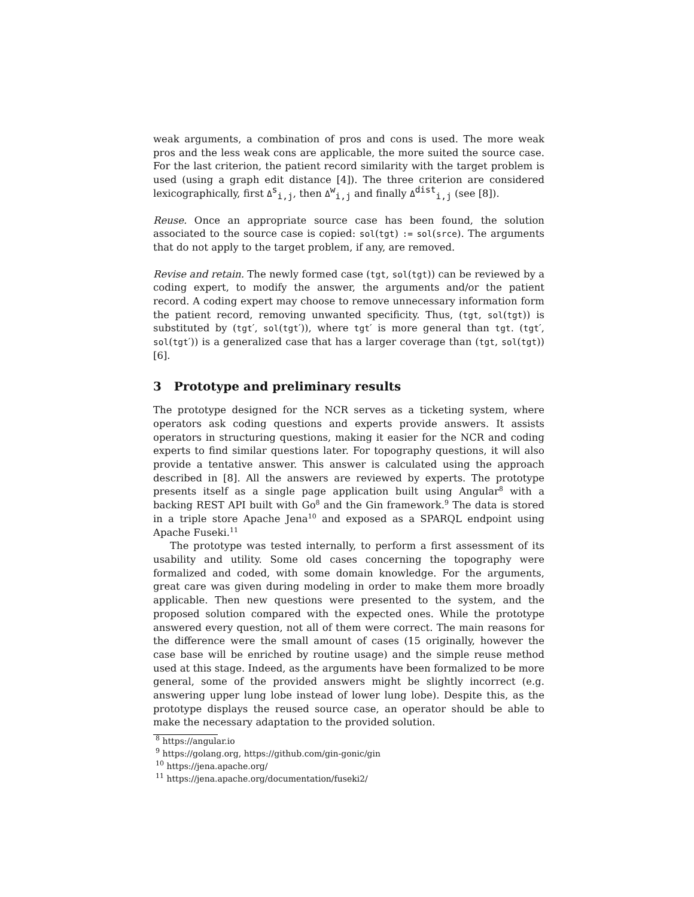weak arguments, a combination of pros and cons is used. The more weak pros and the less weak cons are applicable, the more suited the source case. For the last criterion, the patient record similarity with the target problem is used (using a graph edit distance [4]). The three criterion are considered lexicographically, first Δ<sup>s</sup><sub>i,j</sub>, then Δ<sup>w</sup><sub>i,j</sub> and finally Δ<sup>dist</sup><sub>i,j</sub> (see [8]).
Reuse. Once an appropriate source case has been found, the solution associated to the source case is copied: sol(tgt) := sol(srce). The arguments that do not apply to the target problem, if any, are removed.
Revise and retain. The newly formed case (tgt, sol(tgt)) can be reviewed by a coding expert, to modify the answer, the arguments and/or the patient record. A coding expert may choose to remove unnecessary information form the patient record, removing unwanted specificity. Thus, (tgt, sol(tgt)) is substituted by (tgt′, sol(tgt′)), where tgt′ is more general than tgt. (tgt′, sol(tgt′)) is a generalized case that has a larger coverage than (tgt, sol(tgt)) [6].
3 Prototype and preliminary results
The prototype designed for the NCR serves as a ticketing system, where operators ask coding questions and experts provide answers. It assists operators in structuring questions, making it easier for the NCR and coding experts to find similar questions later. For topography questions, it will also provide a tentative answer. This answer is calculated using the approach described in [8]. All the answers are reviewed by experts. The prototype presents itself as a single page application built using Angular<sup>8</sup> with a backing REST API built with Go<sup>8</sup> and the Gin framework.<sup>9</sup> The data is stored in a triple store Apache Jena<sup>10</sup> and exposed as a SPARQL endpoint using Apache Fuseki.<sup>11</sup>
The prototype was tested internally, to perform a first assessment of its usability and utility. Some old cases concerning the topography were formalized and coded, with some domain knowledge. For the arguments, great care was given during modeling in order to make them more broadly applicable. Then new questions were presented to the system, and the proposed solution compared with the expected ones. While the prototype answered every question, not all of them were correct. The main reasons for the difference were the small amount of cases (15 originally, however the case base will be enriched by routine usage) and the simple reuse method used at this stage. Indeed, as the arguments have been formalized to be more general, some of the provided answers might be slightly incorrect (e.g. answering upper lung lobe instead of lower lung lobe). Despite this, as the prototype displays the reused source case, an operator should be able to make the necessary adaptation to the provided solution.
<sup>8</sup> https://angular.io
<sup>9</sup> https://golang.org, https://github.com/gin-gonic/gin
<sup>10</sup> https://jena.apache.org/
<sup>11</sup> https://jena.apache.org/documentation/fuseki2/